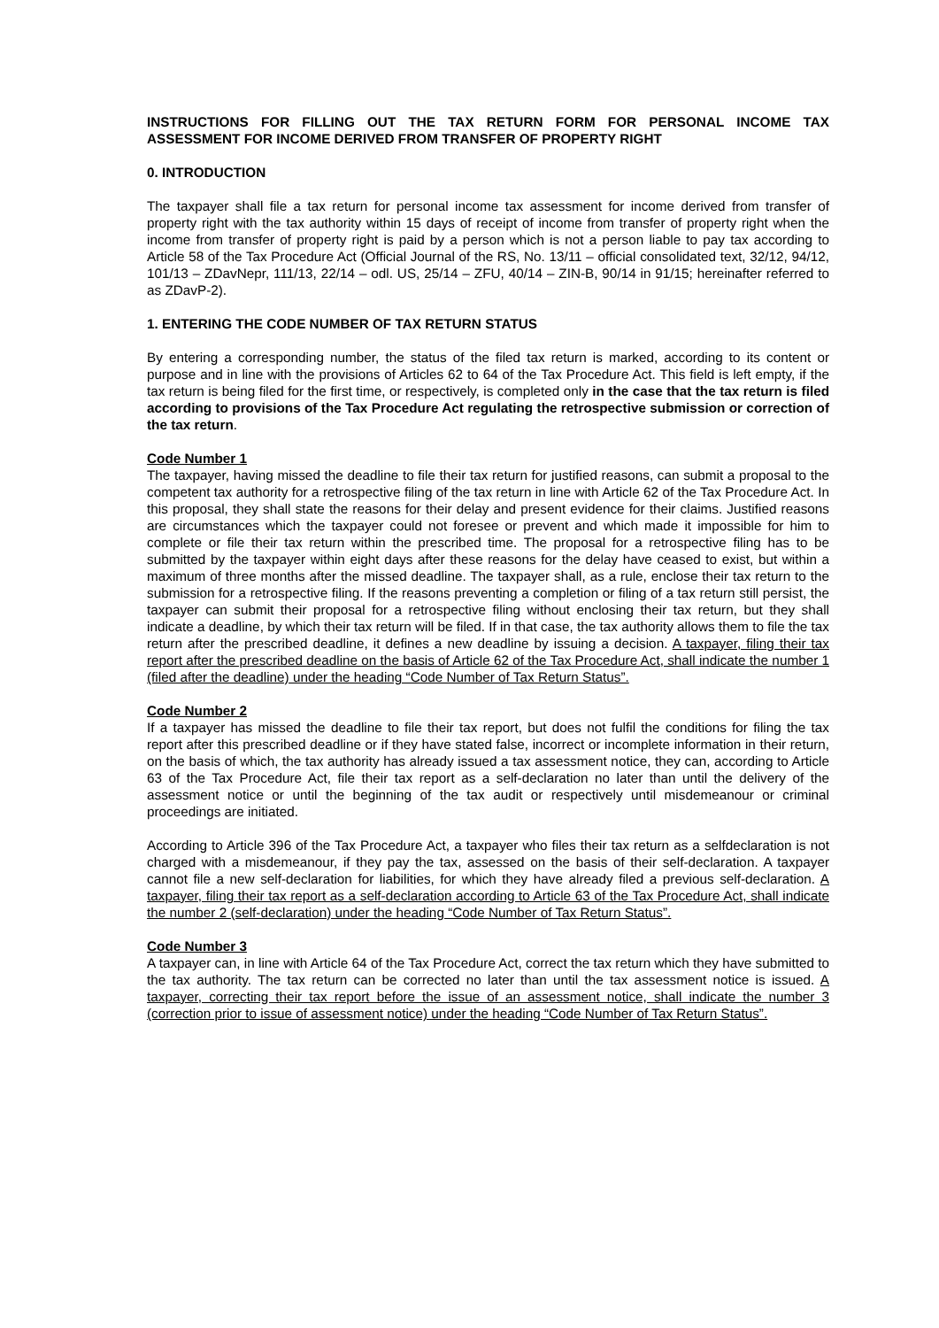INSTRUCTIONS FOR FILLING OUT THE TAX RETURN FORM FOR PERSONAL INCOME TAX ASSESSMENT FOR INCOME DERIVED FROM TRANSFER OF PROPERTY RIGHT
0. INTRODUCTION
The taxpayer shall file a tax return for personal income tax assessment for income derived from transfer of property right with the tax authority within 15 days of receipt of income from transfer of property right when the income from transfer of property right is paid by a person which is not a person liable to pay tax according to Article 58 of the Tax Procedure Act (Official Journal of the RS, No. 13/11 – official consolidated text, 32/12, 94/12, 101/13 – ZDavNepr, 111/13, 22/14 – odl. US, 25/14 – ZFU, 40/14 – ZIN-B, 90/14 in 91/15; hereinafter referred to as ZDavP-2).
1. ENTERING THE CODE NUMBER OF TAX RETURN STATUS
By entering a corresponding number, the status of the filed tax return is marked, according to its content or purpose and in line with the provisions of Articles 62 to 64 of the Tax Procedure Act. This field is left empty, if the tax return is being filed for the first time, or respectively, is completed only in the case that the tax return is filed according to provisions of the Tax Procedure Act regulating the retrospective submission or correction of the tax return.
Code Number 1
The taxpayer, having missed the deadline to file their tax return for justified reasons, can submit a proposal to the competent tax authority for a retrospective filing of the tax return in line with Article 62 of the Tax Procedure Act. In this proposal, they shall state the reasons for their delay and present evidence for their claims. Justified reasons are circumstances which the taxpayer could not foresee or prevent and which made it impossible for him to complete or file their tax return within the prescribed time. The proposal for a retrospective filing has to be submitted by the taxpayer within eight days after these reasons for the delay have ceased to exist, but within a maximum of three months after the missed deadline. The taxpayer shall, as a rule, enclose their tax return to the submission for a retrospective filing. If the reasons preventing a completion or filing of a tax return still persist, the taxpayer can submit their proposal for a retrospective filing without enclosing their tax return, but they shall indicate a deadline, by which their tax return will be filed. If in that case, the tax authority allows them to file the tax return after the prescribed deadline, it defines a new deadline by issuing a decision. A taxpayer, filing their tax report after the prescribed deadline on the basis of Article 62 of the Tax Procedure Act, shall indicate the number 1 (filed after the deadline) under the heading “Code Number of Tax Return Status”.
Code Number 2
If a taxpayer has missed the deadline to file their tax report, but does not fulfil the conditions for filing the tax report after this prescribed deadline or if they have stated false, incorrect or incomplete information in their return, on the basis of which, the tax authority has already issued a tax assessment notice, they can, according to Article 63 of the Tax Procedure Act, file their tax report as a self-declaration no later than until the delivery of the assessment notice or until the beginning of the tax audit or respectively until misdemeanour or criminal proceedings are initiated.
According to Article 396 of the Tax Procedure Act, a taxpayer who files their tax return as a selfdeclaration is not charged with a misdemeanour, if they pay the tax, assessed on the basis of their self-declaration. A taxpayer cannot file a new self-declaration for liabilities, for which they have already filed a previous self-declaration. A taxpayer, filing their tax report as a self-declaration according to Article 63 of the Tax Procedure Act, shall indicate the number 2 (self-declaration) under the heading “Code Number of Tax Return Status”.
Code Number 3
A taxpayer can, in line with Article 64 of the Tax Procedure Act, correct the tax return which they have submitted to the tax authority. The tax return can be corrected no later than until the tax assessment notice is issued. A taxpayer, correcting their tax report before the issue of an assessment notice, shall indicate the number 3 (correction prior to issue of assessment notice) under the heading “Code Number of Tax Return Status”.